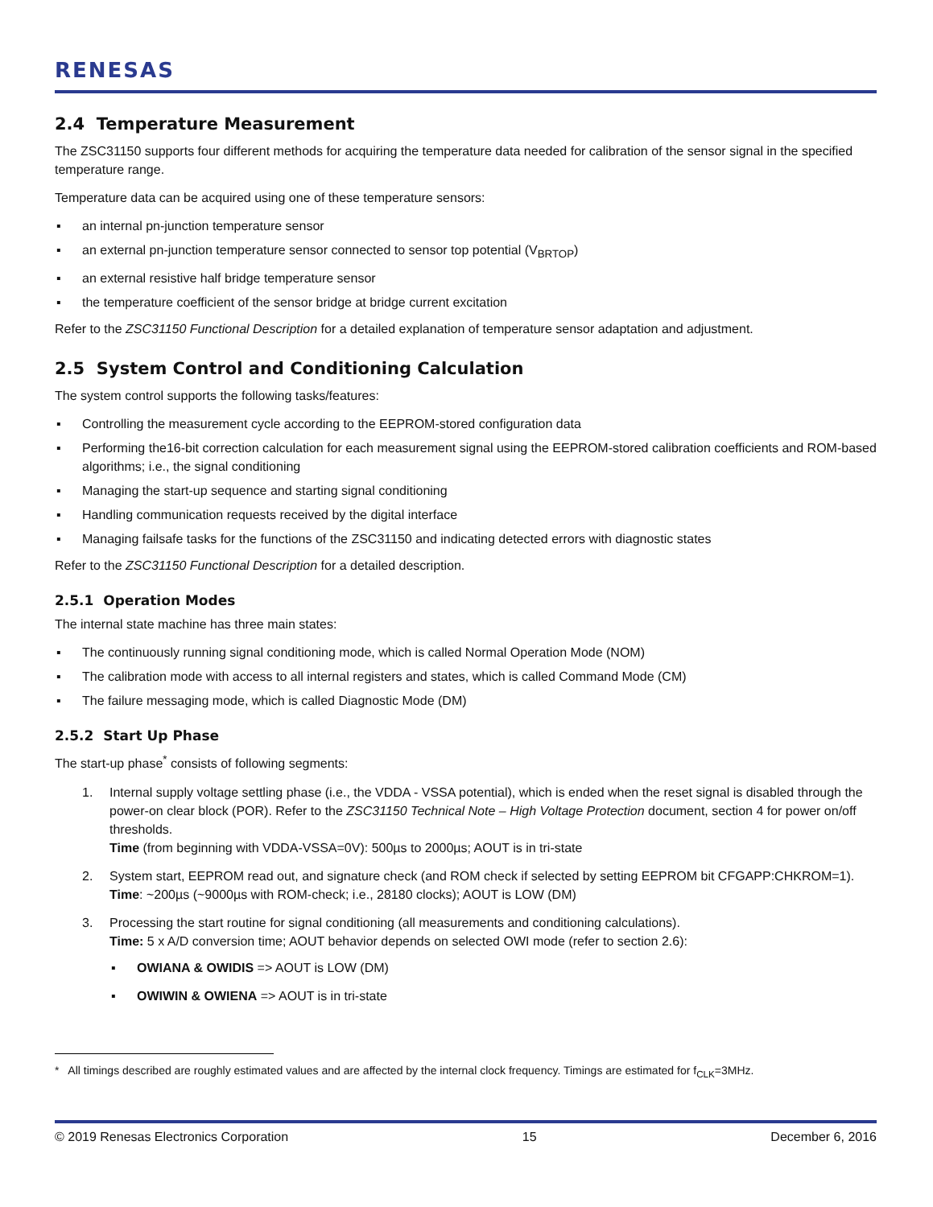RENESAS
2.4 Temperature Measurement
The ZSC31150 supports four different methods for acquiring the temperature data needed for calibration of the sensor signal in the specified temperature range.
Temperature data can be acquired using one of these temperature sensors:
▪ an internal pn-junction temperature sensor
▪ an external pn-junction temperature sensor connected to sensor top potential (V<sub>BRTOP</sub>)
▪ an external resistive half bridge temperature sensor
▪ the temperature coefficient of the sensor bridge at bridge current excitation
Refer to the ZSC31150 Functional Description for a detailed explanation of temperature sensor adaptation and adjustment.
2.5 System Control and Conditioning Calculation
The system control supports the following tasks/features:
▪ Controlling the measurement cycle according to the EEPROM-stored configuration data
▪ Performing the16-bit correction calculation for each measurement signal using the EEPROM-stored calibration coefficients and ROM-based algorithms; i.e., the signal conditioning
▪ Managing the start-up sequence and starting signal conditioning
▪ Handling communication requests received by the digital interface
▪ Managing failsafe tasks for the functions of the ZSC31150 and indicating detected errors with diagnostic states
Refer to the ZSC31150 Functional Description for a detailed description.
2.5.1 Operation Modes
The internal state machine has three main states:
▪ The continuously running signal conditioning mode, which is called Normal Operation Mode (NOM)
▪ The calibration mode with access to all internal registers and states, which is called Command Mode (CM)
▪ The failure messaging mode, which is called Diagnostic Mode (DM)
2.5.2 Start Up Phase
The start-up phase<sup>*</sup> consists of following segments:
1. Internal supply voltage settling phase (i.e., the VDDA - VSSA potential), which is ended when the reset signal is disabled through the power-on clear block (POR). Refer to the ZSC31150 Technical Note – High Voltage Protection document, section 4 for power on/off thresholds.
Time (from beginning with VDDA-VSSA=0V): 500µs to 2000µs; AOUT is in tri-state
2. System start, EEPROM read out, and signature check (and ROM check if selected by setting EEPROM bit CFGAPP:CHKROM=1).
Time: ~200µs (~9000µs with ROM-check; i.e., 28180 clocks); AOUT is LOW (DM)
3. Processing the start routine for signal conditioning (all measurements and conditioning calculations).
Time: 5 x A/D conversion time; AOUT behavior depends on selected OWI mode (refer to section 2.6):
▪ OWIANA & OWIDIS => AOUT is LOW (DM)
▪ OWIWIN & OWIENA => AOUT is in tri-state
* All timings described are roughly estimated values and are affected by the internal clock frequency. Timings are estimated for f<sub>CLK</sub>=3MHz.
© 2019 Renesas Electronics Corporation 15 December 6, 2016